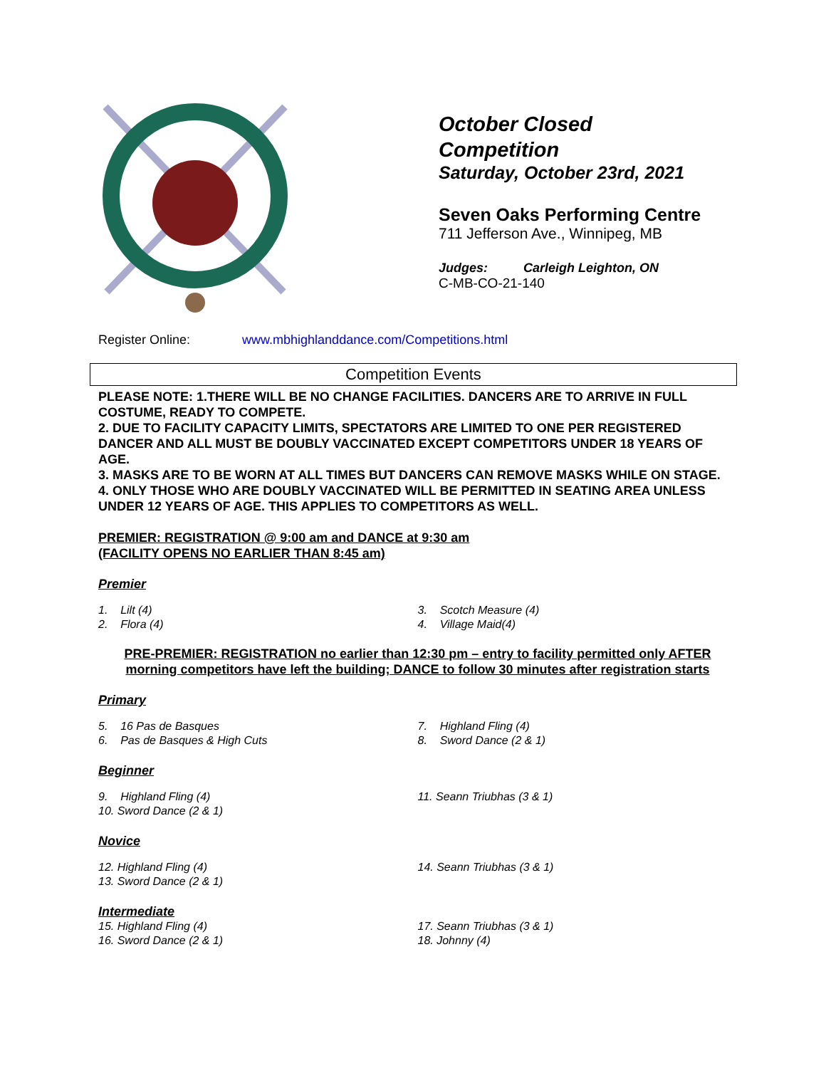October Closed
Competition
Saturday, October 23rd, 2021
Seven Oaks Performing Centre
711 Jefferson Ave., Winnipeg, MB
Judges: Carleigh Leighton, ON
C-MB-CO-21-140
Register Online: www.mbhighlanddance.com/Competitions.html
Competition Events
PLEASE NOTE: 1.THERE WILL BE NO CHANGE FACILITIES. DANCERS ARE TO ARRIVE IN FULL COSTUME, READY TO COMPETE.
2. DUE TO FACILITY CAPACITY LIMITS, SPECTATORS ARE LIMITED TO ONE PER REGISTERED DANCER AND ALL MUST BE DOUBLY VACCINATED EXCEPT COMPETITORS UNDER 18 YEARS OF AGE.
3. MASKS ARE TO BE WORN AT ALL TIMES BUT DANCERS CAN REMOVE MASKS WHILE ON STAGE.
4. ONLY THOSE WHO ARE DOUBLY VACCINATED WILL BE PERMITTED IN SEATING AREA UNLESS UNDER 12 YEARS OF AGE. THIS APPLIES TO COMPETITORS AS WELL.
PREMIER: REGISTRATION @ 9:00 am and DANCE at 9:30 am
(FACILITY OPENS NO EARLIER THAN 8:45 am)
Premier
1. Lilt (4)
2. Flora (4)
3. Scotch Measure (4)
4. Village Maid(4)
PRE-PREMIER: REGISTRATION no earlier than 12:30 pm – entry to facility permitted only AFTER morning competitors have left the building; DANCE to follow 30 minutes after registration starts
Primary
5. 16 Pas de Basques
6. Pas de Basques & High Cuts
7. Highland Fling (4)
8. Sword Dance (2 & 1)
Beginner
9. Highland Fling (4)
10. Sword Dance (2 & 1)
11. Seann Triubhas (3 & 1)
Novice
12. Highland Fling (4)
13. Sword Dance (2 & 1)
14. Seann Triubhas (3 & 1)
Intermediate
15. Highland Fling (4)
16. Sword Dance (2 & 1)
17. Seann Triubhas (3 & 1)
18. Johnny (4)